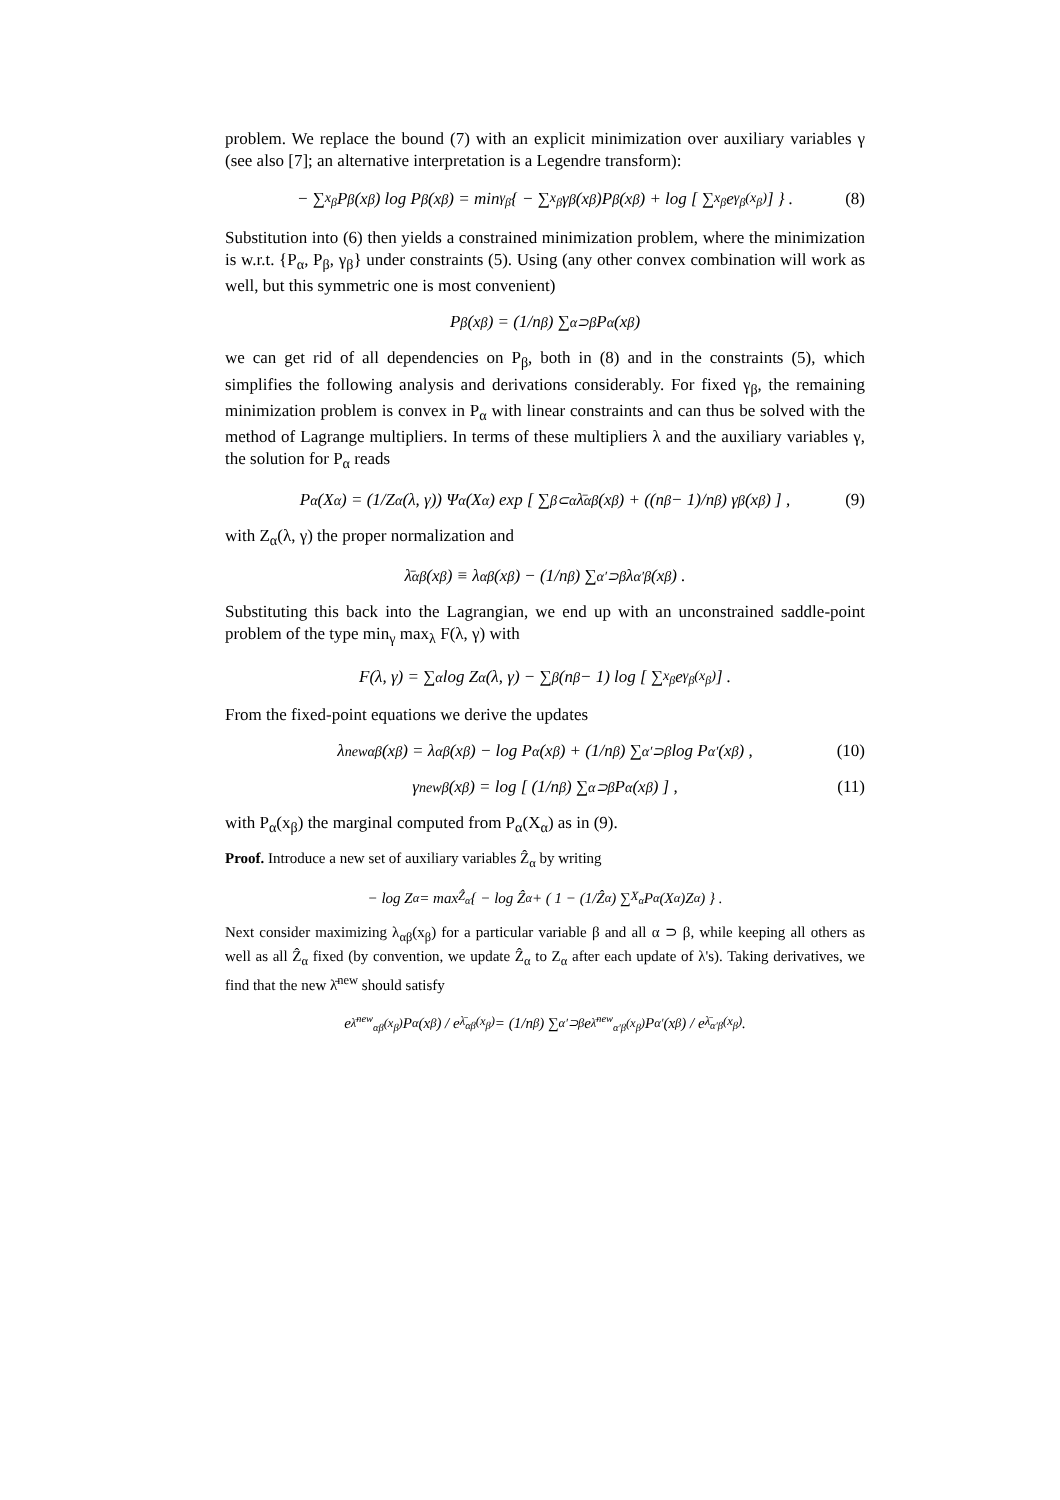problem. We replace the bound (7) with an explicit minimization over auxiliary variables γ (see also [7]; an alternative interpretation is a Legendre transform):
− ∑<sub>x<sub>β</sub></sub> P<sub>β</sub>(x<sub>β</sub>) log P<sub>β</sub>(x<sub>β</sub>) = min<sub>γ<sub>β</sub></sub> { − ∑<sub>x<sub>β</sub></sub> γ<sub>β</sub>(x<sub>β</sub>)P<sub>β</sub>(x<sub>β</sub>) + log [ ∑<sub>x<sub>β</sub></sub> e<sup>γ<sub>β</sub>(x<sub>β</sub>)</sup> ] } . (8)
Substitution into (6) then yields a constrained minimization problem, where the minimization is w.r.t. {P<sub>α</sub>, P<sub>β</sub>, γ<sub>β</sub>} under constraints (5). Using (any other convex combination will work as well, but this symmetric one is most convenient)
P<sub>β</sub>(x<sub>β</sub>) = (1/n<sub>β</sub>) ∑<sub>α⊃β</sub> P<sub>α</sub>(x<sub>β</sub>)
we can get rid of all dependencies on P<sub>β</sub>, both in (8) and in the constraints (5), which simplifies the following analysis and derivations considerably. For fixed γ<sub>β</sub>, the remaining minimization problem is convex in P<sub>α</sub> with linear constraints and can thus be solved with the method of Lagrange multipliers. In terms of these multipliers λ and the auxiliary variables γ, the solution for P<sub>α</sub> reads
P<sub>α</sub>(X<sub>α</sub>) = (1/Z<sub>α</sub>(λ, γ)) Ψ<sub>α</sub>(X<sub>α</sub>) exp [ ∑<sub>β⊂α</sub> λ̄<sub>αβ</sub>(x<sub>β</sub>) + ((n<sub>β</sub> − 1)/n<sub>β</sub>) γ<sub>β</sub>(x<sub>β</sub>) ] , (9)
with Z<sub>α</sub>(λ, γ) the proper normalization and
λ̄<sub>αβ</sub>(x<sub>β</sub>) ≡ λ<sub>αβ</sub>(x<sub>β</sub>) − (1/n<sub>β</sub>) ∑<sub>α′⊃β</sub> λ<sub>α′β</sub>(x<sub>β</sub>) .
Substituting this back into the Lagrangian, we end up with an unconstrained saddle-point problem of the type min<sub>γ</sub> max<sub>λ</sub> F(λ, γ) with
F(λ, γ) = ∑<sub>α</sub> log Z<sub>α</sub>(λ, γ) − ∑<sub>β</sub>(n<sub>β</sub> − 1) log [ ∑<sub>x<sub>β</sub></sub> e<sup>γ<sub>β</sub>(x<sub>β</sub>)</sup> ] .
From the fixed-point equations we derive the updates
λ<sup>new</sup><sub>αβ</sub>(x<sub>β</sub>) = λ<sub>αβ</sub>(x<sub>β</sub>) − log P<sub>α</sub>(x<sub>β</sub>) + (1/n<sub>β</sub>) ∑<sub>α′⊃β</sub> log P<sub>α′</sub>(x<sub>β</sub>) , (10)
γ<sup>new</sup><sub>β</sub>(x<sub>β</sub>) = log [ (1/n<sub>β</sub>) ∑<sub>α⊃β</sub> P<sub>α</sub>(x<sub>β</sub>) ] , (11)
with P<sub>α</sub>(x<sub>β</sub>) the marginal computed from P<sub>α</sub>(X<sub>α</sub>) as in (9).
Proof. Introduce a new set of auxiliary variables Ẑ<sub>α</sub> by writing
− log Z<sub>α</sub> = max<sub>Ẑ<sub>α</sub></sub> { − log Ẑ<sub>α</sub> + ( 1 − (1/Ẑ<sub>α</sub>) ∑<sub>X<sub>α</sub></sub> P<sub>α</sub>(X<sub>α</sub>)Z<sub>α</sub> ) } .
Next consider maximizing λ<sub>αβ</sub>(x<sub>β</sub>) for a particular variable β and all α ⊃ β, while keeping all others as well as all Ẑ<sub>α</sub> fixed (by convention, we update Ẑ<sub>α</sub> to Z<sub>α</sub> after each update of λ's). Taking derivatives, we find that the new λ̄<sup>new</sup> should satisfy
e<sup>λ̄<sup>new</sup><sub>αβ</sub>(x<sub>β</sub>)</sup>P<sub>α</sub>(x<sub>β</sub>) / e<sup>λ̄<sub>αβ</sub>(x<sub>β</sub>)</sup> = (1/n<sub>β</sub>) ∑<sub>α′⊃β</sub> e<sup>λ̄<sup>new</sup><sub>α′β</sub>(x<sub>β</sub>)</sup>P<sub>α′</sub>(x<sub>β</sub>) / e<sup>λ̄<sub>α′β</sub>(x<sub>β</sub>)</sup> .